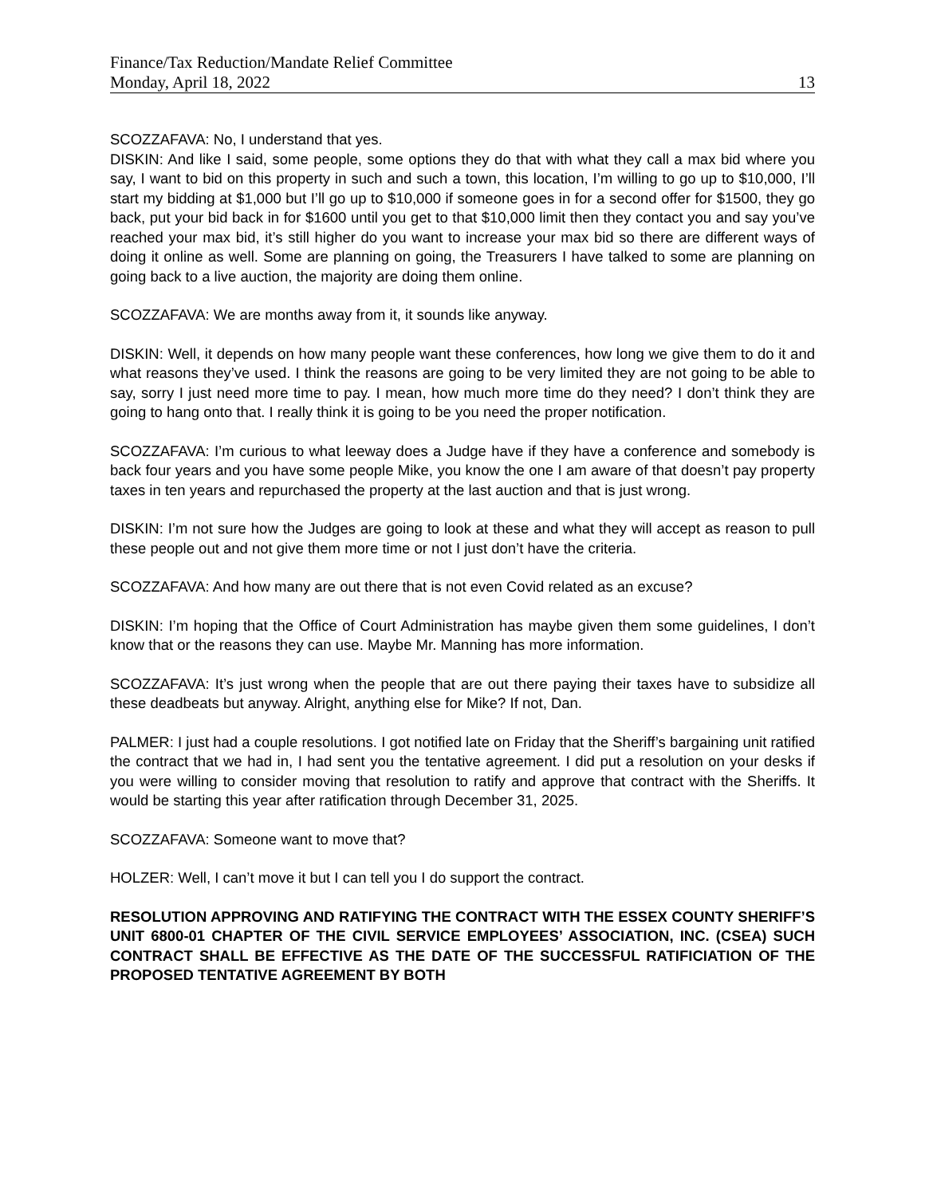Finance/Tax Reduction/Mandate Relief Committee
Monday, April 18, 2022 13
SCOZZAFAVA: No, I understand that yes.
DISKIN: And like I said, some people, some options they do that with what they call a max bid where you say, I want to bid on this property in such and such a town, this location, I’m willing to go up to $10,000, I’ll start my bidding at $1,000 but I’ll go up to $10,000 if someone goes in for a second offer for $1500, they go back, put your bid back in for $1600 until you get to that $10,000 limit then they contact you and say you’ve reached your max bid, it’s still higher do you want to increase your max bid so there are different ways of doing it online as well. Some are planning on going, the Treasurers I have talked to some are planning on going back to a live auction, the majority are doing them online.
SCOZZAFAVA: We are months away from it, it sounds like anyway.
DISKIN: Well, it depends on how many people want these conferences, how long we give them to do it and what reasons they’ve used. I think the reasons are going to be very limited they are not going to be able to say, sorry I just need more time to pay. I mean, how much more time do they need? I don’t think they are going to hang onto that. I really think it is going to be you need the proper notification.
SCOZZAFAVA: I’m curious to what leeway does a Judge have if they have a conference and somebody is back four years and you have some people Mike, you know the one I am aware of that doesn’t pay property taxes in ten years and repurchased the property at the last auction and that is just wrong.
DISKIN: I’m not sure how the Judges are going to look at these and what they will accept as reason to pull these people out and not give them more time or not I just don’t have the criteria.
SCOZZAFAVA: And how many are out there that is not even Covid related as an excuse?
DISKIN: I’m hoping that the Office of Court Administration has maybe given them some guidelines, I don’t know that or the reasons they can use. Maybe Mr. Manning has more information.
SCOZZAFAVA: It’s just wrong when the people that are out there paying their taxes have to subsidize all these deadbeats but anyway. Alright, anything else for Mike? If not, Dan.
PALMER: I just had a couple resolutions. I got notified late on Friday that the Sheriff’s bargaining unit ratified the contract that we had in, I had sent you the tentative agreement. I did put a resolution on your desks if you were willing to consider moving that resolution to ratify and approve that contract with the Sheriffs. It would be starting this year after ratification through December 31, 2025.
SCOZZAFAVA: Someone want to move that?
HOLZER: Well, I can’t move it but I can tell you I do support the contract.
RESOLUTION APPROVING AND RATIFYING THE CONTRACT WITH THE ESSEX COUNTY SHERIFF’S UNIT 6800-01 CHAPTER OF THE CIVIL SERVICE EMPLOYEES’ ASSOCIATION, INC. (CSEA) SUCH CONTRACT SHALL BE EFFECTIVE AS THE DATE OF THE SUCCESSFUL RATIFICIATION OF THE PROPOSED TENTATIVE AGREEMENT BY BOTH